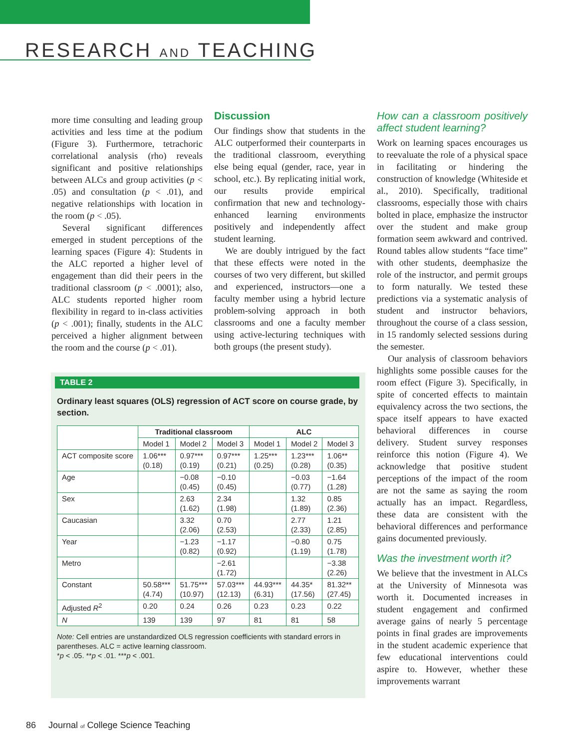RESEARCH AND TEACHING
more time consulting and leading group activities and less time at the podium (Figure 3). Furthermore, tetrachoric correlational analysis (rho) reveals significant and positive relationships between ALCs and group activities (p < .05) and consultation (p < .01), and negative relationships with location in the room (p < .05).
Several significant differences emerged in student perceptions of the learning spaces (Figure 4): Students in the ALC reported a higher level of engagement than did their peers in the traditional classroom (p < .0001); also, ALC students reported higher room flexibility in regard to in-class activities (p < .001); finally, students in the ALC perceived a higher alignment between the room and the course (p < .01).
Discussion
Our findings show that students in the ALC outperformed their counterparts in the traditional classroom, everything else being equal (gender, race, year in school, etc.). By replicating initial work, our results provide empirical confirmation that new and technology-enhanced learning environments positively and independently affect student learning.
We are doubly intrigued by the fact that these effects were noted in the courses of two very different, but skilled and experienced, instructors—one a faculty member using a hybrid lecture problem-solving approach in both classrooms and one a faculty member using active-lecturing techniques with both groups (the present study).
How can a classroom positively affect student learning?
Work on learning spaces encourages us to reevaluate the role of a physical space in facilitating or hindering the construction of knowledge (Whiteside et al., 2010). Specifically, traditional classrooms, especially those with chairs bolted in place, emphasize the instructor over the student and make group formation seem awkward and contrived. Round tables allow students “face time” with other students, deemphasize the role of the instructor, and permit groups to form naturally. We tested these predictions via a systematic analysis of student and instructor behaviors, throughout the course of a class session, in 15 randomly selected sessions during the semester.
Our analysis of classroom behaviors highlights some possible causes for the room effect (Figure 3). Specifically, in spite of concerted effects to maintain equivalency across the two sections, the space itself appears to have exacted behavioral differences in course delivery. Student survey responses reinforce this notion (Figure 4). We acknowledge that positive student perceptions of the impact of the room are not the same as saying the room actually has an impact. Regardless, these data are consistent with the behavioral differences and performance gains documented previously.
Was the investment worth it?
We believe that the investment in ALCs at the University of Minnesota was worth it. Documented increases in student engagement and confirmed average gains of nearly 5 percentage points in final grades are improvements in the student academic experience that few educational interventions could aspire to. However, whether these improvements warrant
TABLE 2
Ordinary least squares (OLS) regression of ACT score on course grade, by section.
| | Traditional classroom | | | ALC | | |
| --- | --- | --- | --- | --- | --- | --- |
| | Model 1 | Model 2 | Model 3 | Model 1 | Model 2 | Model 3 |
| ACT composite score | 1.06*** (0.18) | 0.97*** (0.19) | 0.97*** (0.21) | 1.25*** (0.25) | 1.23*** (0.28) | 1.06** (0.35) |
| Age | | −0.08 (0.45) | −0.10 (0.45) | | −0.03 (0.77) | −1.64 (1.28) |
| Sex | | 2.63 (1.62) | 2.34 (1.98) | | 1.32 (1.89) | 0.85 (2.36) |
| Caucasian | | 3.32 (2.06) | 0.70 (2.53) | | 2.77 (2.33) | 1.21 (2.85) |
| Year | | −1.23 (0.82) | −1.17 (0.92) | | −0.80 (1.19) | 0.75 (1.78) |
| Metro | | | −2.61 (1.72) | | | −3.38 (2.26) |
| Constant | 50.58*** (4.74) | 51.75*** (10.97) | 57.03*** (12.13) | 44.93*** (6.31) | 44.35* (17.56) | 81.32** (27.45) |
| Adjusted R<sup>2</sup> | 0.20 | 0.24 | 0.26 | 0.23 | 0.23 | 0.22 |
| N | 139 | 139 | 97 | 81 | 81 | 58 |
Note: Cell entries are unstandardized OLS regression coefficients with standard errors in parentheses. ALC = active learning classroom.
*p < .05. **p < .01. ***p < .001.
86 Journal of College Science Teaching